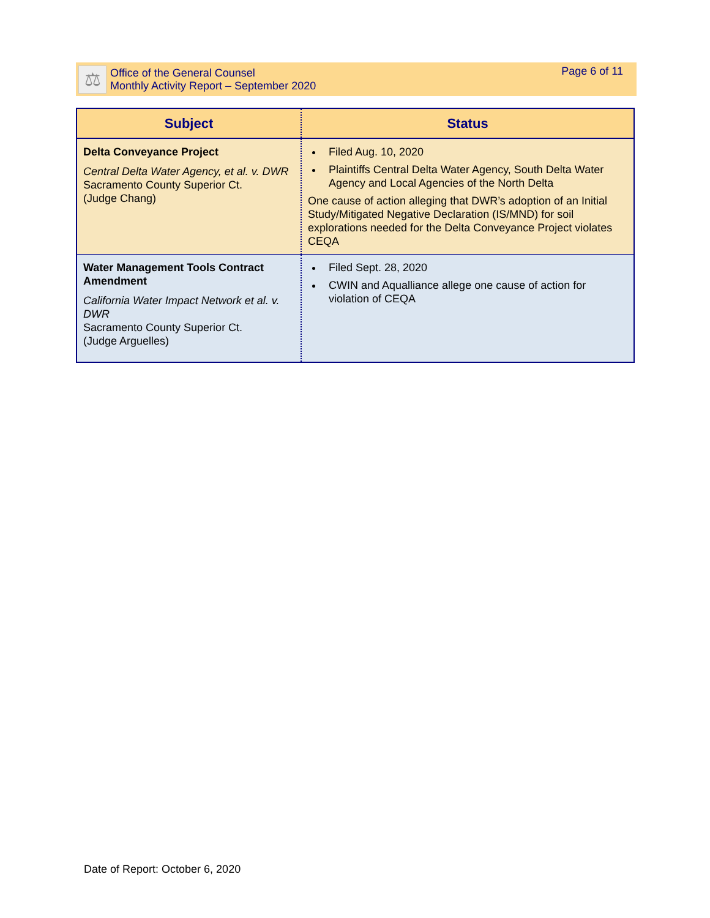⚖
Office of the General Counsel
Monthly Activity Report – September 2020
Page 6 of 11
| Subject | Status |
| --- | --- |
| Delta Conveyance Project Central Delta Water Agency, et al. v. DWR Sacramento County Superior Ct. (Judge Chang) | Filed Aug. 10, 2020 Plaintiffs Central Delta Water Agency, South Delta Water Agency and Local Agencies of the North Delta One cause of action alleging that DWR’s adoption of an Initial Study/Mitigated Negative Declaration (IS/MND) for soil explorations needed for the Delta Conveyance Project violates CEQA |
| Water Management Tools Contract Amendment California Water Impact Network et al. v. DWR Sacramento County Superior Ct. (Judge Arguelles) | Filed Sept. 28, 2020 CWIN and Aqualliance allege one cause of action for violation of CEQA |
Date of Report: October 6, 2020